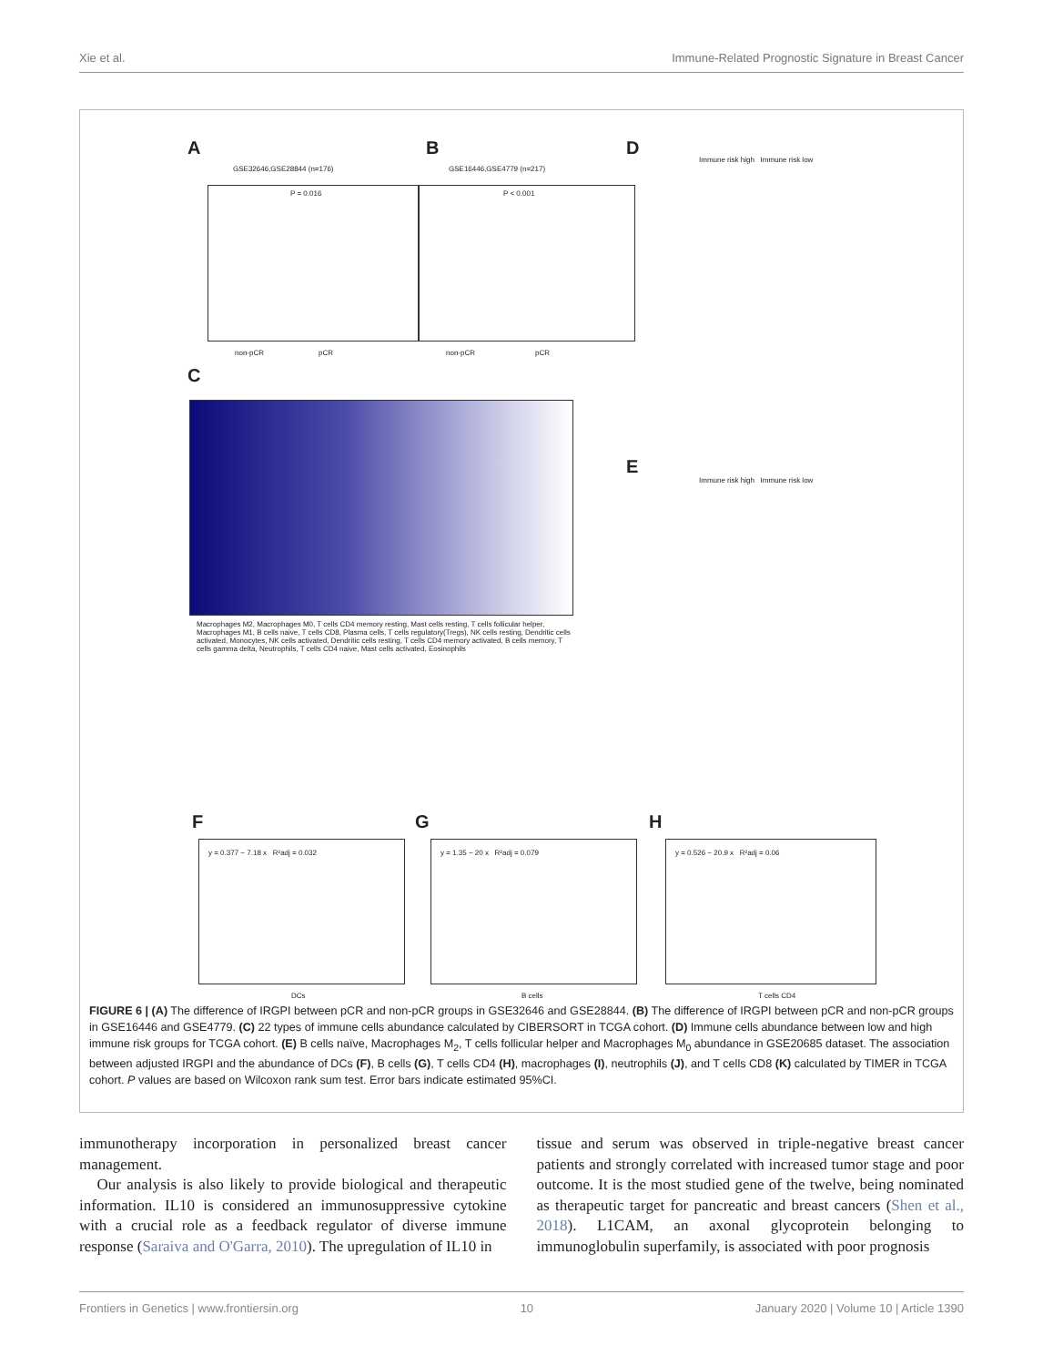Xie et al. Immune-Related Prognostic Signature in Breast Cancer
A
GSE32646,GSE28844 (n=176)
P = 0.016
non-pCR pCR
B
GSE16446,GSE4779 (n=217)
P < 0.001
non-pCR pCR
D
Immune risk high Immune risk low
C
Macrophages M2, Macrophages M0, T cells CD4 memory resting, Mast cells resting, T cells follicular helper, Macrophages M1, B cells naive, T cells CD8, Plasma cells, T cells regulatory(Tregs), NK cells resting, Dendritic cells activated, Monocytes, NK cells activated, Dendritic cells resting, T cells CD4 memory activated, B cells memory, T cells gamma delta, Neutrophils, T cells CD4 naive, Mast cells activated, Eosinophils
E
Immune risk high Immune risk low
F G H
y = 0.377 − 7.18 x R²adj = 0.032
y = 1.35 − 20 x R²adj = 0.079
y = 0.526 − 20.9 x R²adj = 0.06
DCs B cells T cells CD4
FIGURE 6 | (A) The difference of IRGPI between pCR and non-pCR groups in GSE32646 and GSE28844. (B) The difference of IRGPI between pCR and non-pCR groups in GSE16446 and GSE4779. (C) 22 types of immune cells abundance calculated by CIBERSORT in TCGA cohort. (D) Immune cells abundance between low and high immune risk groups for TCGA cohort. (E) B cells naïve, Macrophages M<sub>2</sub>, T cells follicular helper and Macrophages M<sub>0</sub> abundance in GSE20685 dataset. The association between adjusted IRGPI and the abundance of DCs (F), B cells (G), T cells CD4 (H), macrophages (I), neutrophils (J), and T cells CD8 (K) calculated by TIMER in TCGA cohort. P values are based on Wilcoxon rank sum test. Error bars indicate estimated 95%CI.
immunotherapy incorporation in personalized breast cancer management.
Our analysis is also likely to provide biological and therapeutic information. IL10 is considered an immunosuppressive cytokine with a crucial role as a feedback regulator of diverse immune response (Saraiva and O'Garra, 2010). The upregulation of IL10 in
tissue and serum was observed in triple-negative breast cancer patients and strongly correlated with increased tumor stage and poor outcome. It is the most studied gene of the twelve, being nominated as therapeutic target for pancreatic and breast cancers (Shen et al., 2018). L1CAM, an axonal glycoprotein belonging to immunoglobulin superfamily, is associated with poor prognosis
Frontiers in Genetics | www.frontiersin.org 10 January 2020 | Volume 10 | Article 1390